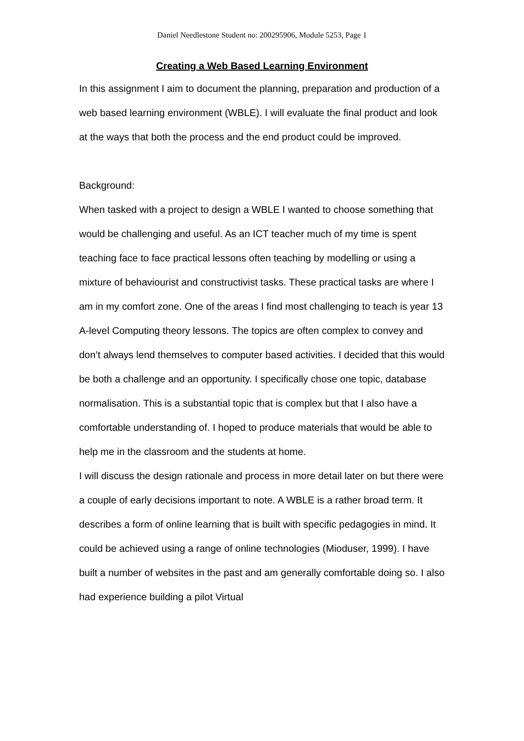Daniel Needlestone Student no: 200295906, Module 5253, Page 1
Creating a Web Based Learning Environment
In this assignment I aim to document the planning, preparation and production of a web based learning environment (WBLE). I will evaluate the final product and look at the ways that both the process and the end product could be improved.
Background:
When tasked with a project to design a WBLE I wanted to choose something that would be challenging and useful. As an ICT teacher much of my time is spent teaching face to face practical lessons often teaching by modelling or using a mixture of behaviourist and constructivist tasks. These practical tasks are where I am in my comfort zone. One of the areas I find most challenging to teach is year 13 A-level Computing theory lessons. The topics are often complex to convey and don’t always lend themselves to computer based activities. I decided that this would be both a challenge and an opportunity. I specifically chose one topic, database normalisation. This is a substantial topic that is complex but that I also have a comfortable understanding of. I hoped to produce materials that would be able to help me in the classroom and the students at home.
I will discuss the design rationale and process in more detail later on but there were a couple of early decisions important to note. A WBLE is a rather broad term. It describes a form of online learning that is built with specific pedagogies in mind. It could be achieved using a range of online technologies (Mioduser, 1999). I have built a number of websites in the past and am generally comfortable doing so. I also had experience building a pilot Virtual